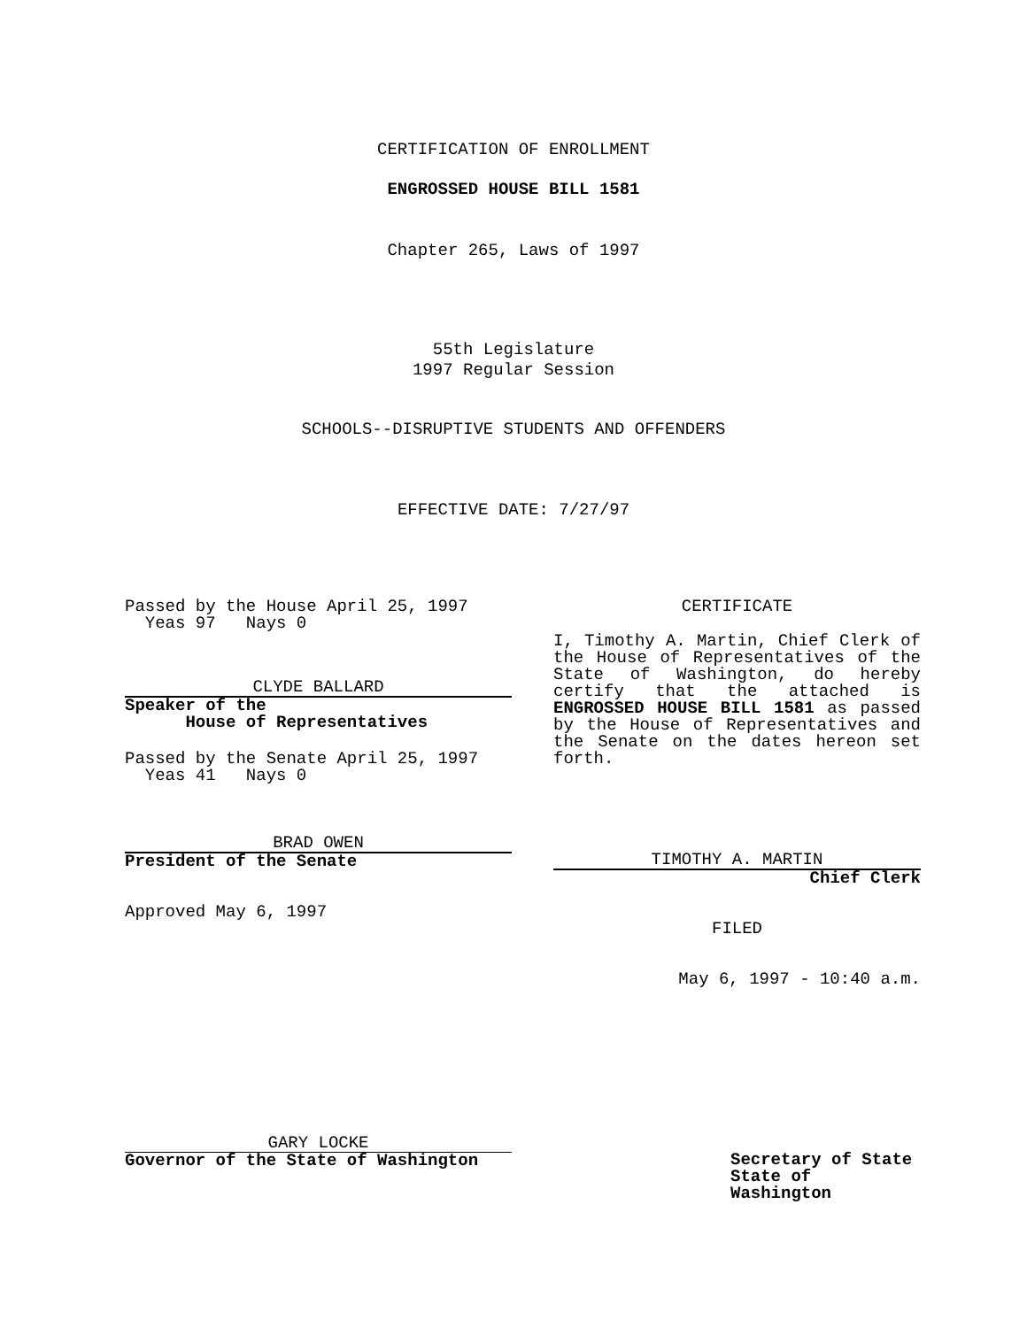CERTIFICATION OF ENROLLMENT
ENGROSSED HOUSE BILL 1581
Chapter 265, Laws of 1997
55th Legislature
1997 Regular Session
SCHOOLS--DISRUPTIVE STUDENTS AND OFFENDERS
EFFECTIVE DATE: 7/27/97
Passed by the House April 25, 1997
Yeas 97 Nays 0
CLYDE BALLARD
Speaker of the
House of Representatives
Passed by the Senate April 25, 1997
Yeas 41 Nays 0
BRAD OWEN
President of the Senate
Approved May 6, 1997
GARY LOCKE
Governor of the State of Washington
CERTIFICATE
I, Timothy A. Martin, Chief Clerk of the House of Representatives of the State of Washington, do hereby certify that the attached is ENGROSSED HOUSE BILL 1581 as passed by the House of Representatives and the Senate on the dates hereon set forth.
TIMOTHY A. MARTIN
Chief Clerk
FILED
May 6, 1997 - 10:40 a.m.
Secretary of State
State of Washington